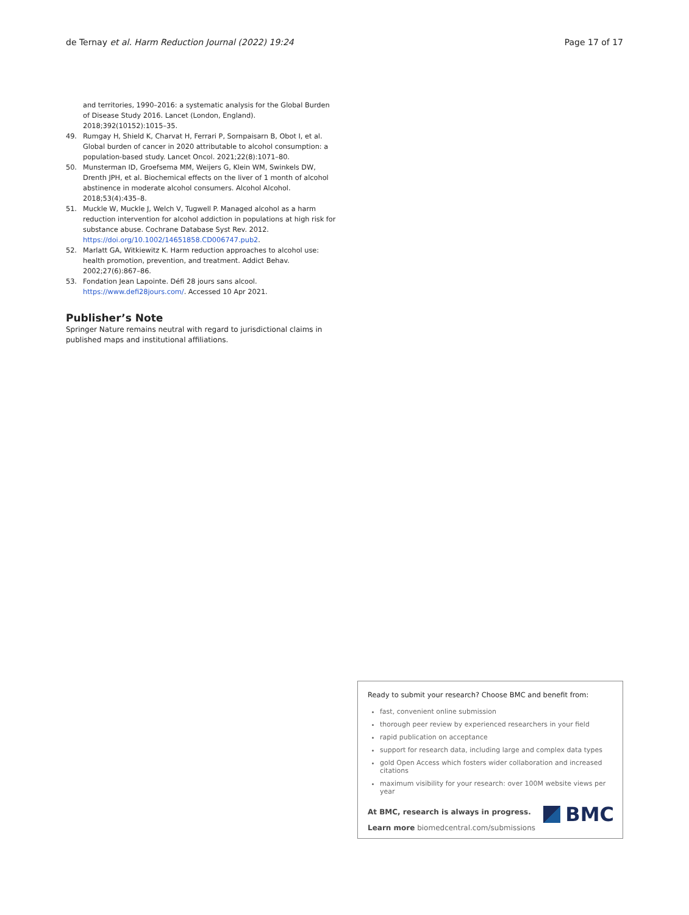de Ternay et al. Harm Reduction Journal (2022) 19:24 Page 17 of 17
and territories, 1990–2016: a systematic analysis for the Global Burden of Disease Study 2016. Lancet (London, England). 2018;392(10152):1015–35.
49. Rumgay H, Shield K, Charvat H, Ferrari P, Sornpaisarn B, Obot I, et al. Global burden of cancer in 2020 attributable to alcohol consumption: a population-based study. Lancet Oncol. 2021;22(8):1071–80.
50. Munsterman ID, Groefsema MM, Weijers G, Klein WM, Swinkels DW, Drenth JPH, et al. Biochemical effects on the liver of 1 month of alcohol abstinence in moderate alcohol consumers. Alcohol Alcohol. 2018;53(4):435–8.
51. Muckle W, Muckle J, Welch V, Tugwell P. Managed alcohol as a harm reduction intervention for alcohol addiction in populations at high risk for substance abuse. Cochrane Database Syst Rev. 2012. https://doi.org/10.1002/14651858.CD006747.pub2.
52. Marlatt GA, Witkiewitz K. Harm reduction approaches to alcohol use: health promotion, prevention, and treatment. Addict Behav. 2002;27(6):867–86.
53. Fondation Jean Lapointe. Défi 28 jours sans alcool. https://www.defi28jours.com/. Accessed 10 Apr 2021.
Publisher’s Note
Springer Nature remains neutral with regard to jurisdictional claims in published maps and institutional affiliations.
Ready to submit your research? Choose BMC and benefit from:
fast, convenient online submission
thorough peer review by experienced researchers in your field
rapid publication on acceptance
support for research data, including large and complex data types
gold Open Access which fosters wider collaboration and increased citations
maximum visibility for your research: over 100M website views per year
At BMC, research is always in progress.
Learn more biomedcentral.com/submissions
BMC